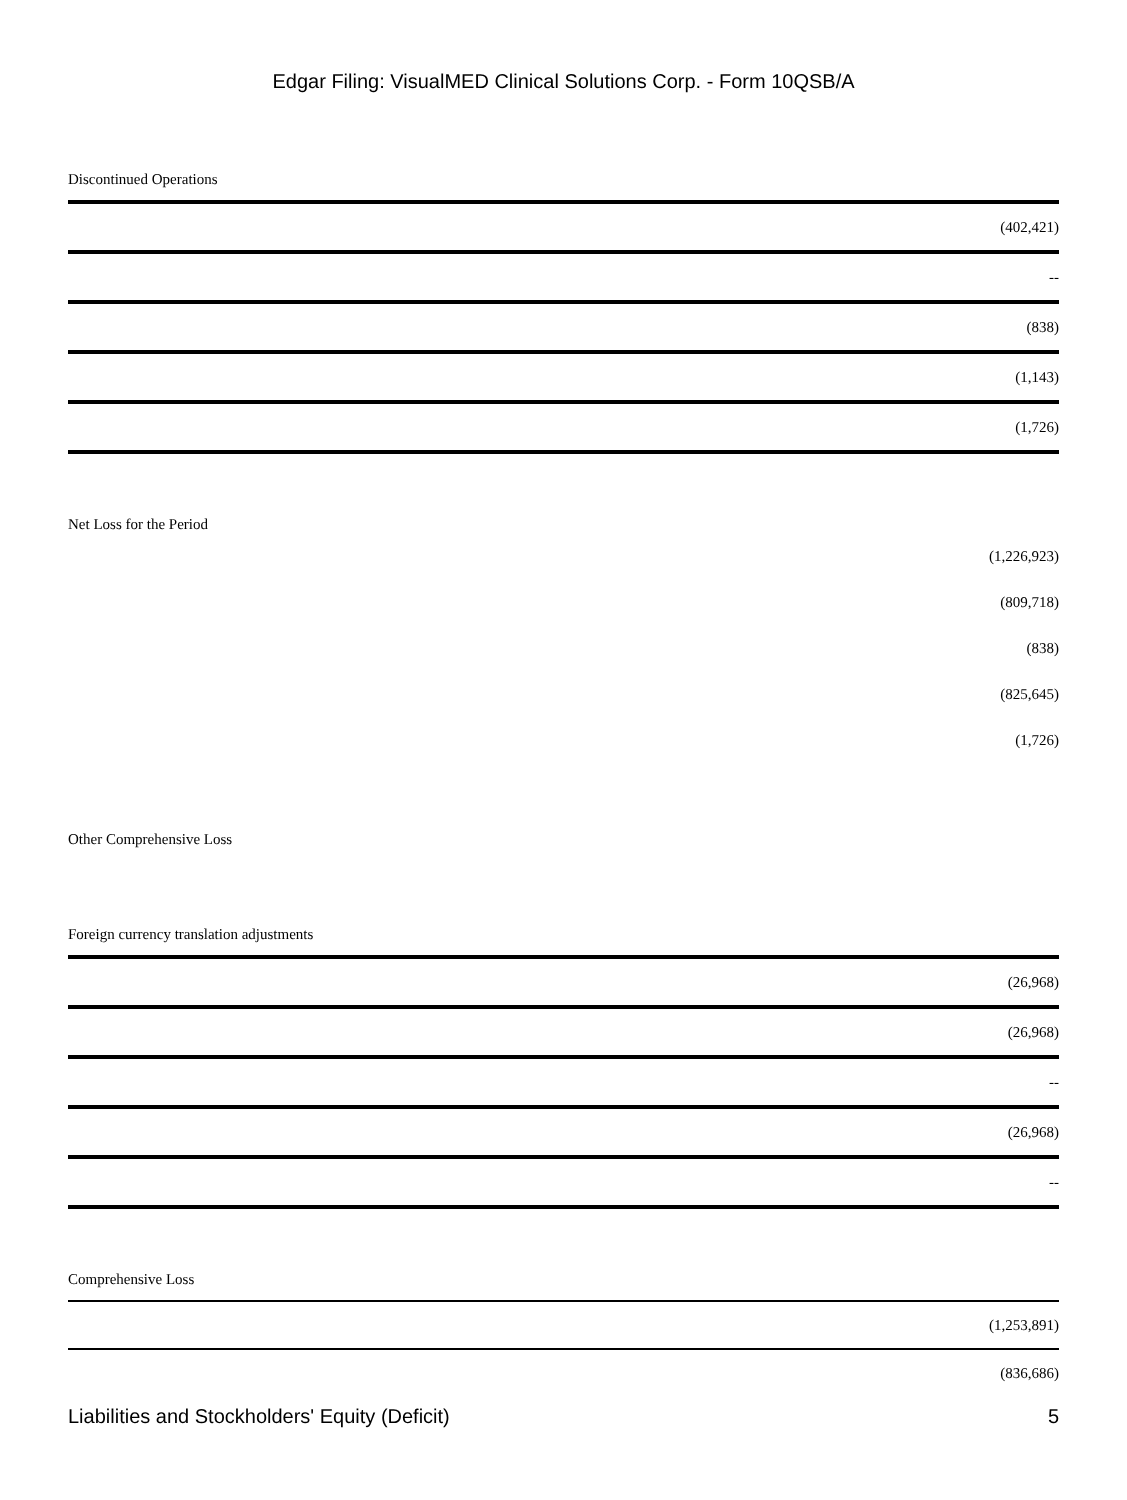Edgar Filing: VisualMED Clinical Solutions Corp. - Form 10QSB/A
Discontinued Operations
| (402,421) |
| -- |
| (838) |
| (1,143) |
| (1,726) |
Net Loss for the Period
| (1,226,923) |
| (809,718) |
| (838) |
| (825,645) |
| (1,726) |
Other Comprehensive Loss
Foreign currency translation adjustments
| (26,968) |
| (26,968) |
| -- |
| (26,968) |
| -- |
Comprehensive Loss
| (1,253,891) |
| (836,686) |
Liabilities and Stockholders' Equity (Deficit) 5